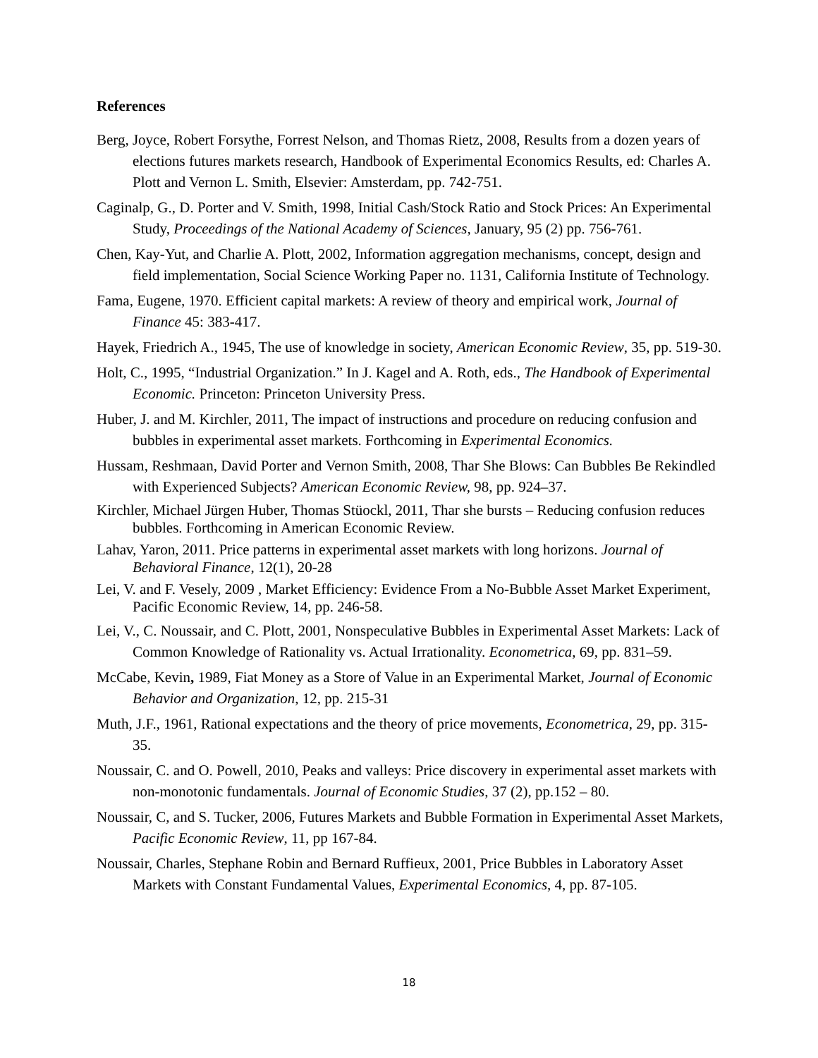References
Berg, Joyce, Robert Forsythe, Forrest Nelson, and Thomas Rietz, 2008, Results from a dozen years of elections futures markets research, Handbook of Experimental Economics Results, ed: Charles A. Plott and Vernon L. Smith, Elsevier: Amsterdam, pp. 742-751.
Caginalp, G., D. Porter and V. Smith, 1998, Initial Cash/Stock Ratio and Stock Prices: An Experimental Study, Proceedings of the National Academy of Sciences, January, 95 (2) pp. 756-761.
Chen, Kay-Yut, and Charlie A. Plott, 2002, Information aggregation mechanisms, concept, design and field implementation, Social Science Working Paper no. 1131, California Institute of Technology.
Fama, Eugene, 1970. Efficient capital markets: A review of theory and empirical work, Journal of Finance 45: 383-417.
Hayek, Friedrich A., 1945, The use of knowledge in society, American Economic Review, 35, pp. 519-30.
Holt, C., 1995, “Industrial Organization.” In J. Kagel and A. Roth, eds., The Handbook of Experimental Economic. Princeton: Princeton University Press.
Huber, J. and M. Kirchler, 2011, The impact of instructions and procedure on reducing confusion and bubbles in experimental asset markets. Forthcoming in Experimental Economics.
Hussam, Reshmaan, David Porter and Vernon Smith, 2008, Thar She Blows: Can Bubbles Be Rekindled with Experienced Subjects? American Economic Review, 98, pp. 924–37.
Kirchler, Michael Jürgen Huber, Thomas Stüockl, 2011, Thar she bursts – Reducing confusion reduces bubbles. Forthcoming in American Economic Review.
Lahav, Yaron, 2011. Price patterns in experimental asset markets with long horizons. Journal of Behavioral Finance, 12(1), 20-28
Lei, V. and F. Vesely, 2009 , Market Efficiency: Evidence From a No-Bubble Asset Market Experiment, Pacific Economic Review, 14, pp. 246-58.
Lei, V., C. Noussair, and C. Plott, 2001, Nonspeculative Bubbles in Experimental Asset Markets: Lack of Common Knowledge of Rationality vs. Actual Irrationality. Econometrica, 69, pp. 831–59.
McCabe, Kevin, 1989, Fiat Money as a Store of Value in an Experimental Market, Journal of Economic Behavior and Organization, 12, pp. 215-31
Muth, J.F., 1961, Rational expectations and the theory of price movements, Econometrica, 29, pp. 315-35.
Noussair, C. and O. Powell, 2010, Peaks and valleys: Price discovery in experimental asset markets with non-monotonic fundamentals. Journal of Economic Studies, 37 (2), pp.152 – 80.
Noussair, C, and S. Tucker, 2006, Futures Markets and Bubble Formation in Experimental Asset Markets, Pacific Economic Review, 11, pp 167-84.
Noussair, Charles, Stephane Robin and Bernard Ruffieux, 2001, Price Bubbles in Laboratory Asset Markets with Constant Fundamental Values, Experimental Economics, 4, pp. 87-105.
18